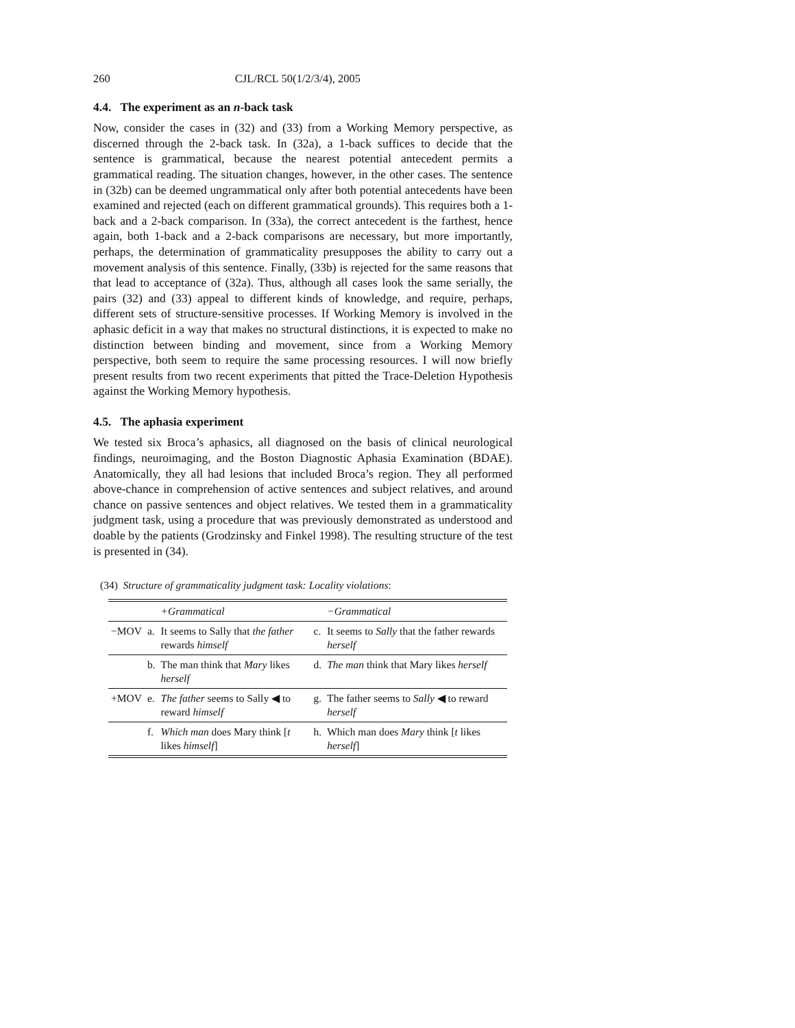260 CJL/RCL 50(1/2/3/4), 2005
4.4. The experiment as an n-back task
Now, consider the cases in (32) and (33) from a Working Memory perspective, as discerned through the 2-back task. In (32a), a 1-back suffices to decide that the sentence is grammatical, because the nearest potential antecedent permits a grammatical reading. The situation changes, however, in the other cases. The sentence in (32b) can be deemed ungrammatical only after both potential antecedents have been examined and rejected (each on different grammatical grounds). This requires both a 1-back and a 2-back comparison. In (33a), the correct antecedent is the farthest, hence again, both 1-back and a 2-back comparisons are necessary, but more importantly, perhaps, the determination of grammaticality presupposes the ability to carry out a movement analysis of this sentence. Finally, (33b) is rejected for the same reasons that that lead to acceptance of (32a). Thus, although all cases look the same serially, the pairs (32) and (33) appeal to different kinds of knowledge, and require, perhaps, different sets of structure-sensitive processes. If Working Memory is involved in the aphasic deficit in a way that makes no structural distinctions, it is expected to make no distinction between binding and movement, since from a Working Memory perspective, both seem to require the same processing resources. I will now briefly present results from two recent experiments that pitted the Trace-Deletion Hypothesis against the Working Memory hypothesis.
4.5. The aphasia experiment
We tested six Broca’s aphasics, all diagnosed on the basis of clinical neurological findings, neuroimaging, and the Boston Diagnostic Aphasia Examination (BDAE). Anatomically, they all had lesions that included Broca’s region. They all performed above-chance in comprehension of active sentences and subject relatives, and around chance on passive sentences and object relatives. We tested them in a grammaticality judgment task, using a procedure that was previously demonstrated as understood and doable by the patients (Grodzinsky and Finkel 1998). The resulting structure of the test is presented in (34).
(34) Structure of grammaticality judgment task: Locality violations:
| | | +Grammatical | | −Grammatical |
| --- | --- | --- | --- | --- |
| −MOV | a. | It seems to Sally that the father rewards himself | c. | It seems to Sally that the father rewards herself |
| | b. | The man think that Mary likes herself | d. | The man think that Mary likes herself |
| +MOV | e. | The father seems to Sally ◀ to reward himself | g. | The father seems to Sally ◀ to reward herself |
| | f. | Which man does Mary think [ t likes himself ] | h. | Which man does Mary think [ t likes herself ] |